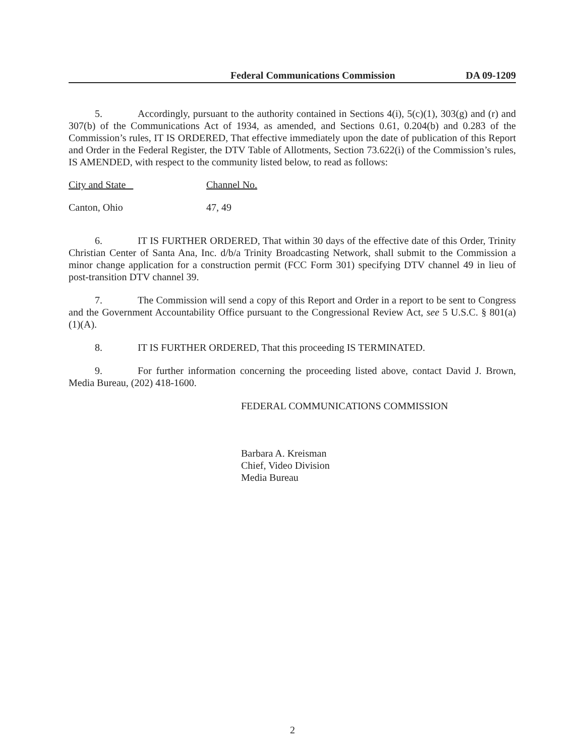Federal Communications Commission DA 09-1209
5. Accordingly, pursuant to the authority contained in Sections 4(i), 5(c)(1), 303(g) and (r) and 307(b) of the Communications Act of 1934, as amended, and Sections 0.61, 0.204(b) and 0.283 of the Commission’s rules, IT IS ORDERED, That effective immediately upon the date of publication of this Report and Order in the Federal Register, the DTV Table of Allotments, Section 73.622(i) of the Commission’s rules, IS AMENDED, with respect to the community listed below, to read as follows:
| City and State | Channel No. |
| --- | --- |
| Canton, Ohio | 47, 49 |
6. IT IS FURTHER ORDERED, That within 30 days of the effective date of this Order, Trinity Christian Center of Santa Ana, Inc. d/b/a Trinity Broadcasting Network, shall submit to the Commission a minor change application for a construction permit (FCC Form 301) specifying DTV channel 49 in lieu of post-transition DTV channel 39.
7. The Commission will send a copy of this Report and Order in a report to be sent to Congress and the Government Accountability Office pursuant to the Congressional Review Act, see 5 U.S.C. § 801(a)(1)(A).
8. IT IS FURTHER ORDERED, That this proceeding IS TERMINATED.
9. For further information concerning the proceeding listed above, contact David J. Brown, Media Bureau, (202) 418-1600.
FEDERAL COMMUNICATIONS COMMISSION
Barbara A. Kreisman
Chief, Video Division
Media Bureau
2